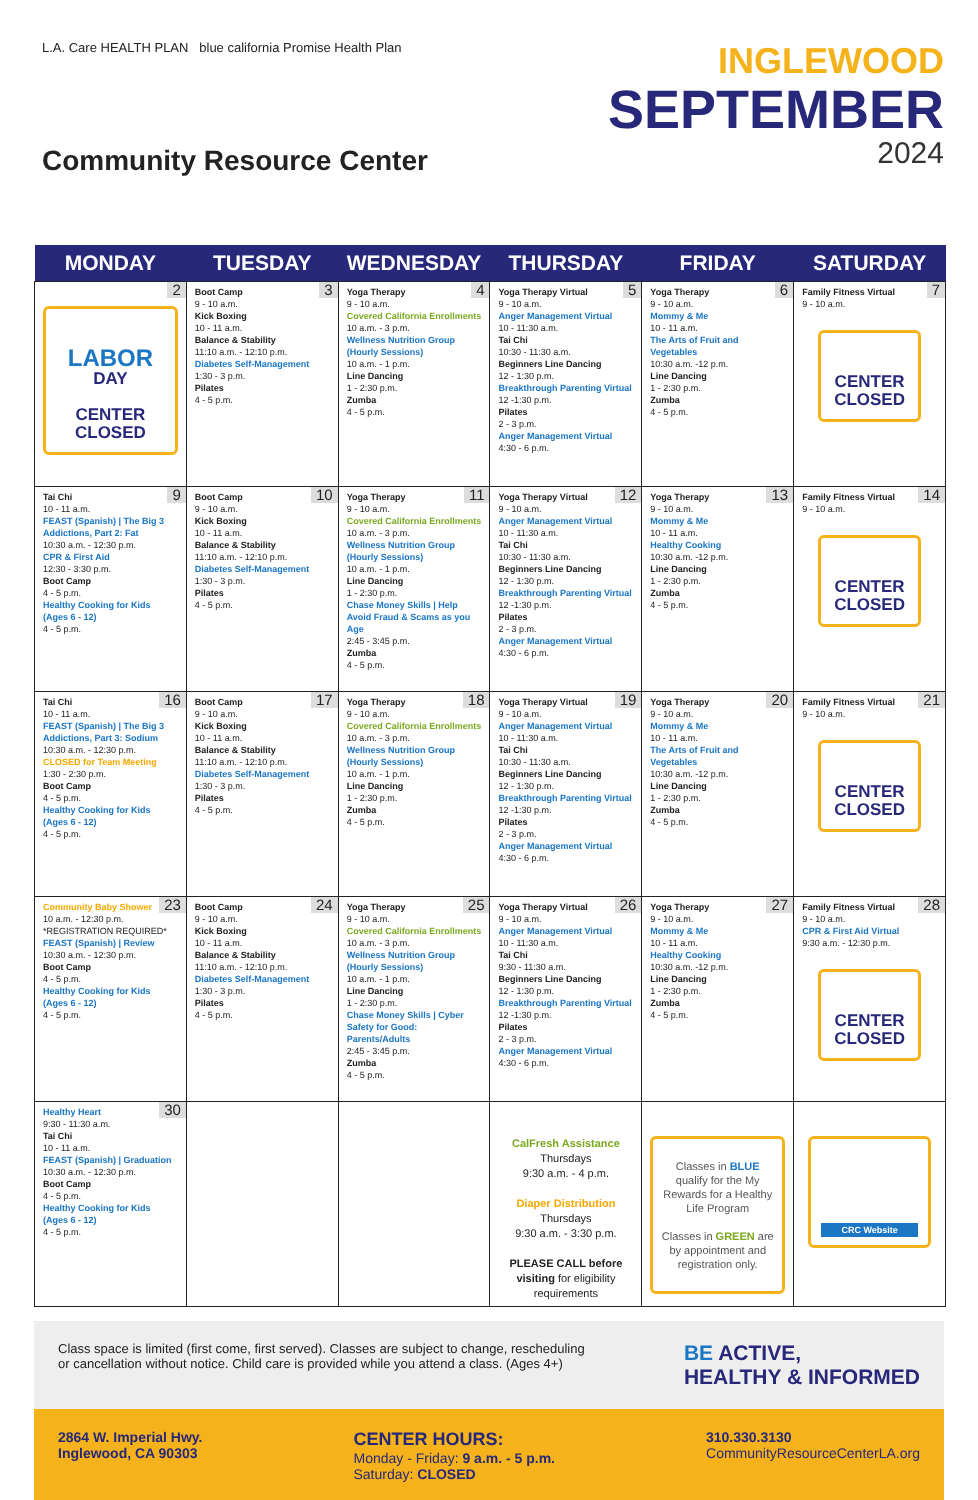L.A. Care HEALTH PLAN blue california Promise Health Plan
Community Resource Center
INGLEWOOD
SEPTEMBER
2024
| MONDAY | TUESDAY | WEDNESDAY | THURSDAY | FRIDAY | SATURDAY |
| --- | --- | --- | --- | --- | --- |
| 2 LABOR DAY CENTER CLOSED | 3 Boot Camp 9 - 10 a.m. Kick Boxing 10 - 11 a.m. Balance & Stability 11:10 a.m. - 12:10 p.m. Diabetes Self-Management 1:30 - 3 p.m. Pilates 4 - 5 p.m. | 4 Yoga Therapy 9 - 10 a.m. Covered California Enrollments 10 a.m. - 3 p.m. Wellness Nutrition Group (Hourly Sessions) 10 a.m. - 1 p.m. Line Dancing 1 - 2:30 p.m. Zumba 4 - 5 p.m. | 5 Yoga Therapy Virtual 9 - 10 a.m. Anger Management Virtual 10 - 11:30 a.m. Tai Chi 10:30 - 11:30 a.m. Beginners Line Dancing 12 - 1:30 p.m. Breakthrough Parenting Virtual 12 -1:30 p.m. Pilates 2 - 3 p.m. Anger Management Virtual 4:30 - 6 p.m. | 6 Yoga Therapy 9 - 10 a.m. Mommy & Me 10 - 11 a.m. The Arts of Fruit and Vegetables 10:30 a.m. -12 p.m. Line Dancing 1 - 2:30 p.m. Zumba 4 - 5 p.m. | 7 Family Fitness Virtual 9 - 10 a.m. CENTER CLOSED |
| 9 Tai Chi 10 - 11 a.m. FEAST (Spanish) / The Big 3 Addictions, Part 2: Fat 10:30 a.m. - 12:30 p.m. CPR & First Aid 12:30 - 3:30 p.m. Boot Camp 4 - 5 p.m. Healthy Cooking for Kids (Ages 6 - 12) 4 - 5 p.m. | 10 Boot Camp 9 - 10 a.m. Kick Boxing 10 - 11 a.m. Balance & Stability 11:10 a.m. - 12:10 p.m. Diabetes Self-Management 1:30 - 3 p.m. Pilates 4 - 5 p.m. | 11 Yoga Therapy 9 - 10 a.m. Covered California Enrollments 10 a.m. - 3 p.m. Wellness Nutrition Group (Hourly Sessions) 10 a.m. - 1 p.m. Line Dancing 1 - 2:30 p.m. Chase Money Skills / Help Avoid Fraud & Scams as you Age 2:45 - 3:45 p.m. Zumba 4 - 5 p.m. | 12 Yoga Therapy Virtual 9 - 10 a.m. Anger Management Virtual 10 - 11:30 a.m. Tai Chi 10:30 - 11:30 a.m. Beginners Line Dancing 12 - 1:30 p.m. Breakthrough Parenting Virtual 12 -1:30 p.m. Pilates 2 - 3 p.m. Anger Management Virtual 4:30 - 6 p.m. | 13 Yoga Therapy 9 - 10 a.m. Mommy & Me 10 - 11 a.m. Healthy Cooking 10:30 a.m. -12 p.m. Line Dancing 1 - 2:30 p.m. Zumba 4 - 5 p.m. | 14 Family Fitness Virtual 9 - 10 a.m. CENTER CLOSED |
| 16 Tai Chi 10 - 11 a.m. FEAST (Spanish) / The Big 3 Addictions, Part 3: Sodium 10:30 a.m. - 12:30 p.m. CLOSED for Team Meeting 1:30 - 2:30 p.m. Boot Camp 4 - 5 p.m. Healthy Cooking for Kids (Ages 6 - 12) 4 - 5 p.m. | 17 Boot Camp 9 - 10 a.m. Kick Boxing 10 - 11 a.m. Balance & Stability 11:10 a.m. - 12:10 p.m. Diabetes Self-Management 1:30 - 3 p.m. Pilates 4 - 5 p.m. | 18 Yoga Therapy 9 - 10 a.m. Covered California Enrollments 10 a.m. - 3 p.m. Wellness Nutrition Group (Hourly Sessions) 10 a.m. - 1 p.m. Line Dancing 1 - 2:30 p.m. Zumba 4 - 5 p.m. | 19 Yoga Therapy Virtual 9 - 10 a.m. Anger Management Virtual 10 - 11:30 a.m. Tai Chi 10:30 - 11:30 a.m. Beginners Line Dancing 12 - 1:30 p.m. Breakthrough Parenting Virtual 12 -1:30 p.m. Pilates 2 - 3 p.m. Anger Management Virtual 4:30 - 6 p.m. | 20 Yoga Therapy 9 - 10 a.m. Mommy & Me 10 - 11 a.m. The Arts of Fruit and Vegetables 10:30 a.m. -12 p.m. Line Dancing 1 - 2:30 p.m. Zumba 4 - 5 p.m. | 21 Family Fitness Virtual 9 - 10 a.m. CENTER CLOSED |
| 23 Community Baby Shower 10 a.m. - 12:30 p.m. *REGISTRATION REQUIRED* FEAST (Spanish) / Review 10:30 a.m. - 12:30 p.m. Boot Camp 4 - 5 p.m. Healthy Cooking for Kids (Ages 6 - 12) 4 - 5 p.m. | 24 Boot Camp 9 - 10 a.m. Kick Boxing 10 - 11 a.m. Balance & Stability 11:10 a.m. - 12:10 p.m. Diabetes Self-Management 1:30 - 3 p.m. Pilates 4 - 5 p.m. | 25 Yoga Therapy 9 - 10 a.m. Covered California Enrollments 10 a.m. - 3 p.m. Wellness Nutrition Group (Hourly Sessions) 10 a.m. - 1 p.m. Line Dancing 1 - 2:30 p.m. Chase Money Skills / Cyber Safety for Good: Parents/Adults 2:45 - 3:45 p.m. Zumba 4 - 5 p.m. | 26 Yoga Therapy Virtual 9 - 10 a.m. Anger Management Virtual 10 - 11:30 a.m. Tai Chi 9:30 - 11:30 a.m. Beginners Line Dancing 12 - 1:30 p.m. Breakthrough Parenting Virtual 12 -1:30 p.m. Pilates 2 - 3 p.m. Anger Management Virtual 4:30 - 6 p.m. | 27 Yoga Therapy 9 - 10 a.m. Mommy & Me 10 - 11 a.m. Healthy Cooking 10:30 a.m. -12 p.m. Line Dancing 1 - 2:30 p.m. Zumba 4 - 5 p.m. | 28 Family Fitness Virtual 9 - 10 a.m. CPR & First Aid Virtual 9:30 a.m. - 12:30 p.m. CENTER CLOSED |
| 30 Healthy Heart 9:30 - 11:30 a.m. Tai Chi 10 - 11 a.m. FEAST (Spanish) / Graduation 10:30 a.m. - 12:30 p.m. Boot Camp 4 - 5 p.m. Healthy Cooking for Kids (Ages 6 - 12) 4 - 5 p.m. | | | CalFresh Assistance Thursdays 9:30 a.m. - 4 p.m. Diaper Distribution Thursdays 9:30 a.m. - 3:30 p.m. PLEASE CALL before visiting for eligibility requirements | Classes in BLUE qualify for the My Rewards for a Healthy Life Program Classes in GREEN are by appointment and registration only. | CRC Website |
Class space is limited (first come, first served). Classes are subject to change, rescheduling or cancellation without notice. Child care is provided while you attend a class. (Ages 4+)
BE ACTIVE,
HEALTHY & INFORMED
2864 W. Imperial Hwy.
Inglewood, CA 90303
CENTER HOURS:
Monday - Friday: 9 a.m. - 5 p.m.
Saturday: CLOSED
310.330.3130
CommunityResourceCenterLA.org